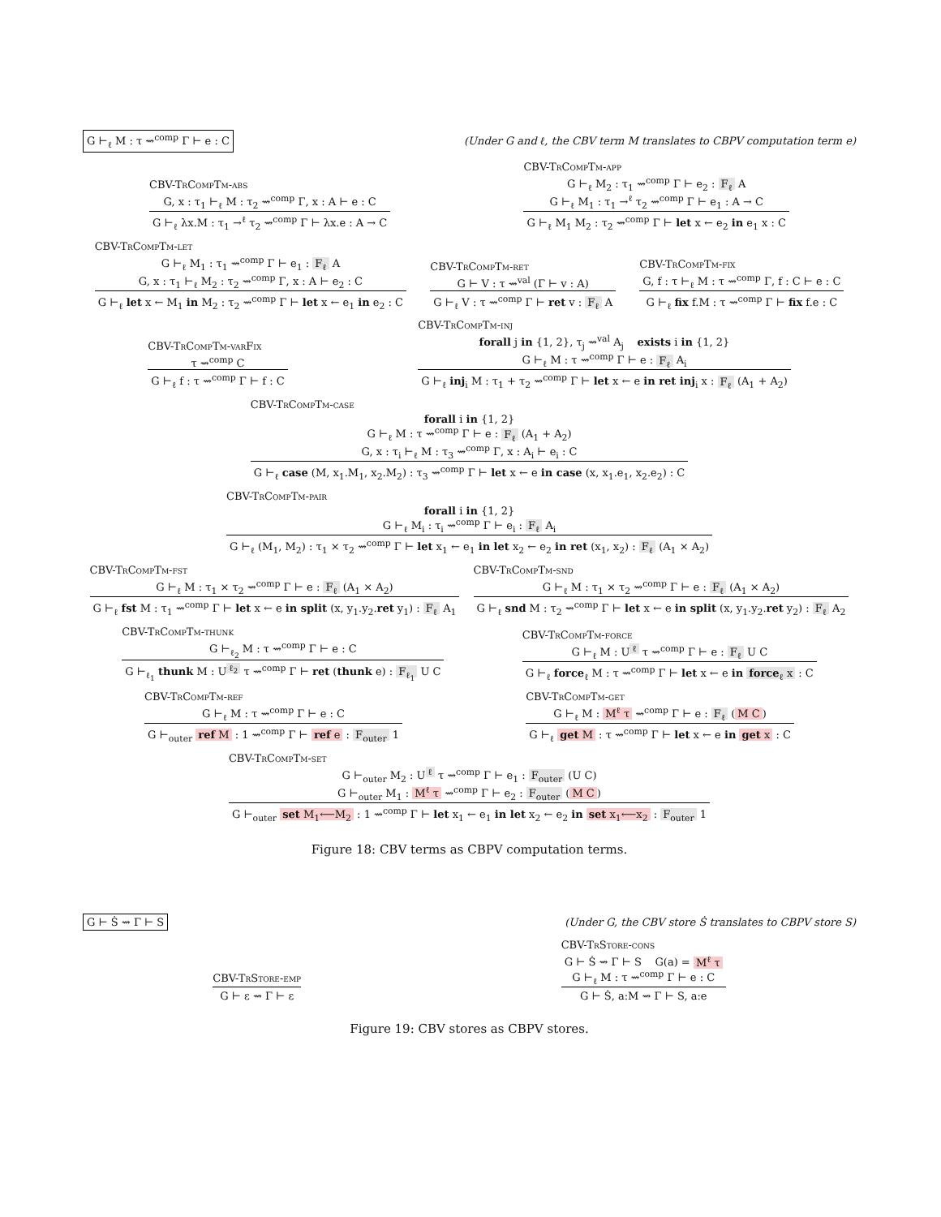G ⊢<sub>ℓ</sub> M : τ ⇝<sup>comp</sup> Γ ⊢ e : C (Under G and ℓ, the CBV term M translates to CBPV computation term e)
CBV-TrCompTm-abs
G, x : τ<sub>1</sub> ⊢<sub>ℓ</sub> M : τ<sub>2</sub> ⇝<sup>comp</sup> Γ, x : A ⊢ e : C
G ⊢<sub>ℓ</sub> λx.M : τ<sub>1</sub> →<sup>ℓ</sup> τ<sub>2</sub> ⇝<sup>comp</sup> Γ ⊢ λx.e : A → C
CBV-TrCompTm-app
G ⊢<sub>ℓ</sub> M<sub>2</sub> : τ<sub>1</sub> ⇝<sup>comp</sup> Γ ⊢ e<sub>2</sub> : F<sub>ℓ</sub> A
G ⊢<sub>ℓ</sub> M<sub>1</sub> : τ<sub>1</sub> →<sup>ℓ</sup> τ<sub>2</sub> ⇝<sup>comp</sup> Γ ⊢ e<sub>1</sub> : A → C
G ⊢<sub>ℓ</sub> M<sub>1</sub> M<sub>2</sub> : τ<sub>2</sub> ⇝<sup>comp</sup> Γ ⊢ let x ← e<sub>2</sub> in e<sub>1</sub> x : C
CBV-TrCompTm-let
G ⊢<sub>ℓ</sub> M<sub>1</sub> : τ<sub>1</sub> ⇝<sup>comp</sup> Γ ⊢ e<sub>1</sub> : F<sub>ℓ</sub> A
G, x : τ<sub>1</sub> ⊢<sub>ℓ</sub> M<sub>2</sub> : τ<sub>2</sub> ⇝<sup>comp</sup> Γ, x : A ⊢ e<sub>2</sub> : C
G ⊢<sub>ℓ</sub> let x ← M<sub>1</sub> in M<sub>2</sub> : τ<sub>2</sub> ⇝<sup>comp</sup> Γ ⊢ let x ← e<sub>1</sub> in e<sub>2</sub> : C
CBV-TrCompTm-ret
G ⊢ V : τ ⇝<sup>val</sup> (Γ ⊢ v : A)
G ⊢<sub>ℓ</sub> V : τ ⇝<sup>comp</sup> Γ ⊢ ret v : F<sub>ℓ</sub> A
CBV-TrCompTm-fix
G, f : τ ⊢<sub>ℓ</sub> M : τ ⇝<sup>comp</sup> Γ, f : C ⊢ e : C
G ⊢<sub>ℓ</sub> fix f.M : τ ⇝<sup>comp</sup> Γ ⊢ fix f.e : C
CBV-TrCompTm-varFix
τ ⇝<sup>comp</sup> C
G ⊢<sub>ℓ</sub> f : τ ⇝<sup>comp</sup> Γ ⊢ f : C
CBV-TrCompTm-inj
forall j in {1, 2}, τ<sub>j</sub> ⇝<sup>val</sup> A<sub>j</sub> exists i in {1, 2}
G ⊢<sub>ℓ</sub> M : τ ⇝<sup>comp</sup> Γ ⊢ e : F<sub>ℓ</sub> A<sub>i</sub>
G ⊢<sub>ℓ</sub> inj<sub>i</sub> M : τ<sub>1</sub> + τ<sub>2</sub> ⇝<sup>comp</sup> Γ ⊢ let x ← e in ret inj<sub>i</sub> x : F<sub>ℓ</sub> (A<sub>1</sub> + A<sub>2</sub>)
CBV-TrCompTm-case
forall i in {1, 2}
G ⊢<sub>ℓ</sub> M : τ ⇝<sup>comp</sup> Γ ⊢ e : F<sub>ℓ</sub> (A<sub>1</sub> + A<sub>2</sub>)
G, x : τ<sub>i</sub> ⊢<sub>ℓ</sub> M : τ<sub>3</sub> ⇝<sup>comp</sup> Γ, x : A<sub>i</sub> ⊢ e<sub>i</sub> : C
G ⊢<sub>ℓ</sub> case (M, x<sub>1</sub>.M<sub>1</sub>, x<sub>2</sub>.M<sub>2</sub>) : τ<sub>3</sub> ⇝<sup>comp</sup> Γ ⊢ let x ← e in case (x, x<sub>1</sub>.e<sub>1</sub>, x<sub>2</sub>.e<sub>2</sub>) : C
CBV-TrCompTm-pair
forall i in {1, 2}
G ⊢<sub>ℓ</sub> M<sub>i</sub> : τ<sub>i</sub> ⇝<sup>comp</sup> Γ ⊢ e<sub>i</sub> : F<sub>ℓ</sub> A<sub>i</sub>
G ⊢<sub>ℓ</sub> (M<sub>1</sub>, M<sub>2</sub>) : τ<sub>1</sub> × τ<sub>2</sub> ⇝<sup>comp</sup> Γ ⊢ let x<sub>1</sub> ← e<sub>1</sub> in let x<sub>2</sub> ← e<sub>2</sub> in ret (x<sub>1</sub>, x<sub>2</sub>) : F<sub>ℓ</sub> (A<sub>1</sub> × A<sub>2</sub>)
CBV-TrCompTm-fst
G ⊢<sub>ℓ</sub> M : τ<sub>1</sub> × τ<sub>2</sub> ⇝<sup>comp</sup> Γ ⊢ e : F<sub>ℓ</sub> (A<sub>1</sub> × A<sub>2</sub>)
G ⊢<sub>ℓ</sub> fst M : τ<sub>1</sub> ⇝<sup>comp</sup> Γ ⊢ let x ← e in split (x, y<sub>1</sub>.y<sub>2</sub>.ret y<sub>1</sub>) : F<sub>ℓ</sub> A<sub>1</sub>
CBV-TrCompTm-snd
G ⊢<sub>ℓ</sub> M : τ<sub>1</sub> × τ<sub>2</sub> ⇝<sup>comp</sup> Γ ⊢ e : F<sub>ℓ</sub> (A<sub>1</sub> × A<sub>2</sub>)
G ⊢<sub>ℓ</sub> snd M : τ<sub>2</sub> ⇝<sup>comp</sup> Γ ⊢ let x ← e in split (x, y<sub>1</sub>.y<sub>2</sub>.ret y<sub>2</sub>) : F<sub>ℓ</sub> A<sub>2</sub>
CBV-TrCompTm-thunk
G ⊢<sub>ℓ<sub>2</sub></sub> M : τ ⇝<sup>comp</sup> Γ ⊢ e : C
G ⊢<sub>ℓ<sub>1</sub></sub> thunk M : U<sup>ℓ<sub>2</sub></sup> τ ⇝<sup>comp</sup> Γ ⊢ ret (thunk e) : F<sub>ℓ<sub>1</sub></sub> U C
CBV-TrCompTm-force
G ⊢<sub>ℓ</sub> M : U<sup>ℓ</sup> τ ⇝<sup>comp</sup> Γ ⊢ e : F<sub>ℓ</sub> U C
G ⊢<sub>ℓ</sub> force<sub>ℓ</sub> M : τ ⇝<sup>comp</sup> Γ ⊢ let x ← e in force<sub>ℓ</sub> x : C
CBV-TrCompTm-ref
G ⊢<sub>ℓ</sub> M : τ ⇝<sup>comp</sup> Γ ⊢ e : C
G ⊢<sub>outer</sub> ref M : 1 ⇝<sup>comp</sup> Γ ⊢ ref e : F<sub>outer</sub> 1
CBV-TrCompTm-get
G ⊢<sub>ℓ</sub> M : M<sup>ℓ</sup> τ ⇝<sup>comp</sup> Γ ⊢ e : F<sub>ℓ</sub> (M C)
G ⊢<sub>ℓ</sub> get M : τ ⇝<sup>comp</sup> Γ ⊢ let x ← e in get x : C
CBV-TrCompTm-set
G ⊢<sub>outer</sub> M<sub>2</sub> : U<sup>ℓ</sup> τ ⇝<sup>comp</sup> Γ ⊢ e<sub>1</sub> : F<sub>outer</sub> (U C)
G ⊢<sub>outer</sub> M<sub>1</sub> : M<sup>ℓ</sup> τ ⇝<sup>comp</sup> Γ ⊢ e<sub>2</sub> : F<sub>outer</sub> (M C)
G ⊢<sub>outer</sub> set M<sub>1</sub>⟵M<sub>2</sub> : 1 ⇝<sup>comp</sup> Γ ⊢ let x<sub>1</sub> ← e<sub>1</sub> in let x<sub>2</sub> ← e<sub>2</sub> in set x<sub>1</sub>⟵x<sub>2</sub> : F<sub>outer</sub> 1
Figure 18: CBV terms as CBPV computation terms.
G ⊢ Ṡ ⇝ Γ ⊢ S (Under G, the CBV store Ṡ translates to CBPV store S)
CBV-TrStore-emp
G ⊢ ε ⇝ Γ ⊢ ε
CBV-TrStore-cons
G ⊢ Ṡ ⇝ Γ ⊢ S G(a) = M<sup>ℓ</sup> τ
G ⊢<sub>ℓ</sub> M : τ ⇝<sup>comp</sup> Γ ⊢ e : C
G ⊢ Ṡ, a:M ⇝ Γ ⊢ S, a:e
Figure 19: CBV stores as CBPV stores.